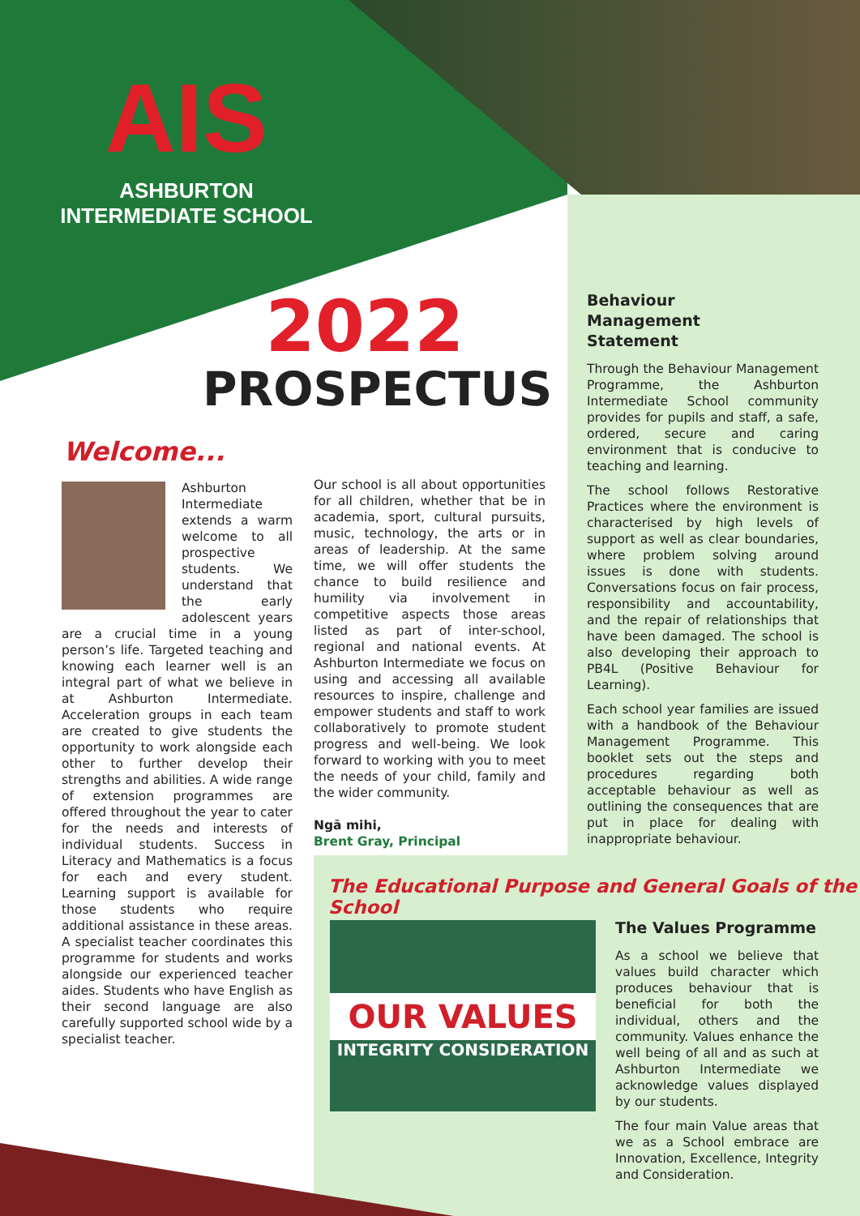AIS
ASHBURTON
INTERMEDIATE SCHOOL
2022
PROSPECTUS
Welcome...
Ashburton Intermediate extends a warm welcome to all prospective students. We understand that the early adolescent years are a crucial time in a young person’s life. Targeted teaching and knowing each learner well is an integral part of what we believe in at Ashburton Intermediate. Acceleration groups in each team are created to give students the opportunity to work alongside each other to further develop their strengths and abilities. A wide range of extension programmes are offered throughout the year to cater for the needs and interests of individual students. Success in Literacy and Mathematics is a focus for each and every student. Learning support is available for those students who require additional assistance in these areas. A specialist teacher coordinates this programme for students and works alongside our experienced teacher aides. Students who have English as their second language are also carefully supported school wide by a specialist teacher.
Our school is all about opportunities for all children, whether that be in academia, sport, cultural pursuits, music, technology, the arts or in areas of leadership. At the same time, we will offer students the chance to build resilience and humility via involvement in competitive aspects those areas listed as part of inter-school, regional and national events. At Ashburton Intermediate we focus on using and accessing all available resources to inspire, challenge and empower students and staff to work collaboratively to promote student progress and well-being. We look forward to working with you to meet the needs of your child, family and the wider community.
Ngā mihi,
Brent Gray, Principal
Behaviour
Management
Statement
Through the Behaviour Management Programme, the Ashburton Intermediate School community provides for pupils and staff, a safe, ordered, secure and caring environment that is conducive to teaching and learning.
The school follows Restorative Practices where the environment is characterised by high levels of support as well as clear boundaries, where problem solving around issues is done with students. Conversations focus on fair process, responsibility and accountability, and the repair of relationships that have been damaged. The school is also developing their approach to PB4L (Positive Behaviour for Learning).
Each school year families are issued with a handbook of the Behaviour Management Programme. This booklet sets out the steps and procedures regarding both acceptable behaviour as well as outlining the consequences that are put in place for dealing with inappropriate behaviour.
The Educational Purpose and General Goals of the School
OUR VALUES
INTEGRITY CONSIDERATION
The Values Programme
As a school we believe that values build character which produces behaviour that is beneficial for both the individual, others and the community. Values enhance the well being of all and as such at Ashburton Intermediate we acknowledge values displayed by our students.
The four main Value areas that we as a School embrace are Innovation, Excellence, Integrity and Consideration.